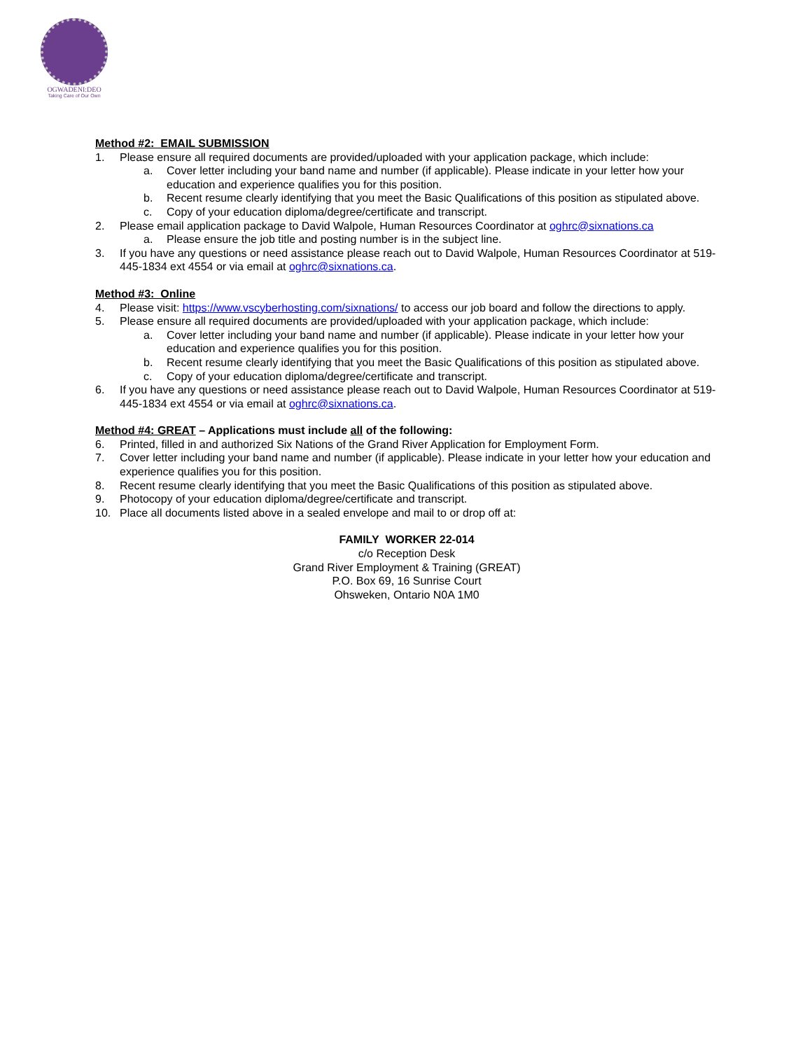OGWADENI:DEO
Taking Care of Our Own
Method #2: EMAIL SUBMISSION
1. Please ensure all required documents are provided/uploaded with your application package, which include:
a. Cover letter including your band name and number (if applicable). Please indicate in your letter how your education and experience qualifies you for this position.
b. Recent resume clearly identifying that you meet the Basic Qualifications of this position as stipulated above.
c. Copy of your education diploma/degree/certificate and transcript.
2. Please email application package to David Walpole, Human Resources Coordinator at oghrc@sixnations.ca
a. Please ensure the job title and posting number is in the subject line.
3. If you have any questions or need assistance please reach out to David Walpole, Human Resources Coordinator at 519-445-1834 ext 4554 or via email at oghrc@sixnations.ca.
Method #3: Online
4. Please visit: https://www.vscyberhosting.com/sixnations/ to access our job board and follow the directions to apply.
5. Please ensure all required documents are provided/uploaded with your application package, which include:
a. Cover letter including your band name and number (if applicable). Please indicate in your letter how your education and experience qualifies you for this position.
b. Recent resume clearly identifying that you meet the Basic Qualifications of this position as stipulated above.
c. Copy of your education diploma/degree/certificate and transcript.
6. If you have any questions or need assistance please reach out to David Walpole, Human Resources Coordinator at 519-445-1834 ext 4554 or via email at oghrc@sixnations.ca.
Method #4: GREAT – Applications must include all of the following:
6. Printed, filled in and authorized Six Nations of the Grand River Application for Employment Form.
7. Cover letter including your band name and number (if applicable). Please indicate in your letter how your education and experience qualifies you for this position.
8. Recent resume clearly identifying that you meet the Basic Qualifications of this position as stipulated above.
9. Photocopy of your education diploma/degree/certificate and transcript.
10. Place all documents listed above in a sealed envelope and mail to or drop off at:
FAMILY WORKER 22-014
c/o Reception Desk
Grand River Employment & Training (GREAT)
P.O. Box 69, 16 Sunrise Court
Ohsweken, Ontario N0A 1M0